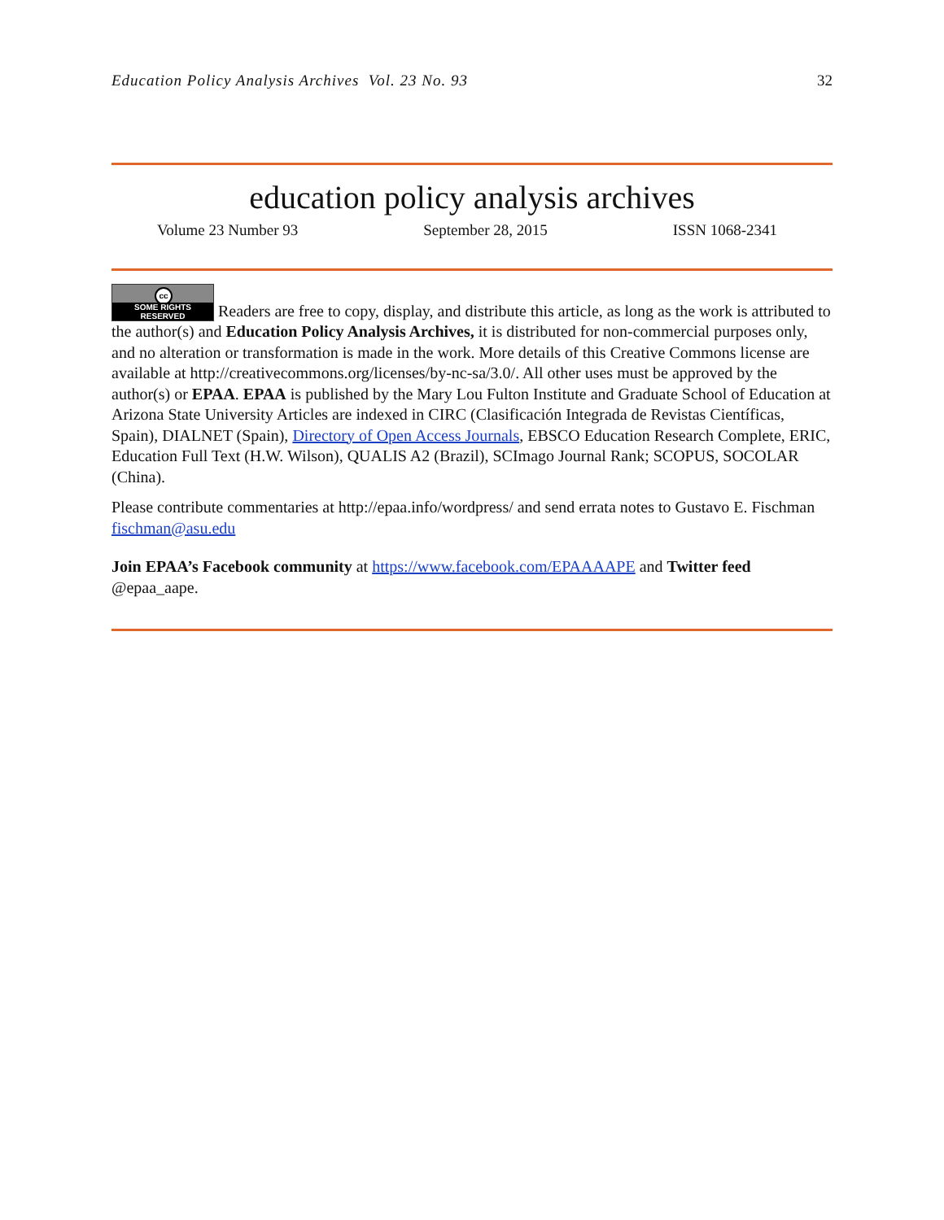Education Policy Analysis Archives Vol. 23 No. 93 32
education policy analysis archives
Volume 23 Number 93 September 28, 2015 ISSN 1068-2341
cc SOME RIGHTS RESERVED Readers are free to copy, display, and distribute this article, as long as the work is attributed to the author(s) and Education Policy Analysis Archives, it is distributed for non-commercial purposes only, and no alteration or transformation is made in the work. More details of this Creative Commons license are available at http://creativecommons.org/licenses/by-nc-sa/3.0/. All other uses must be approved by the author(s) or EPAA. EPAA is published by the Mary Lou Fulton Institute and Graduate School of Education at Arizona State University Articles are indexed in CIRC (Clasificación Integrada de Revistas Científicas, Spain), DIALNET (Spain), Directory of Open Access Journals, EBSCO Education Research Complete, ERIC, Education Full Text (H.W. Wilson), QUALIS A2 (Brazil), SCImago Journal Rank; SCOPUS, SOCOLAR (China).
Please contribute commentaries at http://epaa.info/wordpress/ and send errata notes to Gustavo E. Fischman fischman@asu.edu
Join EPAA’s Facebook community at https://www.facebook.com/EPAAAAPE and Twitter feed @epaa_aape.